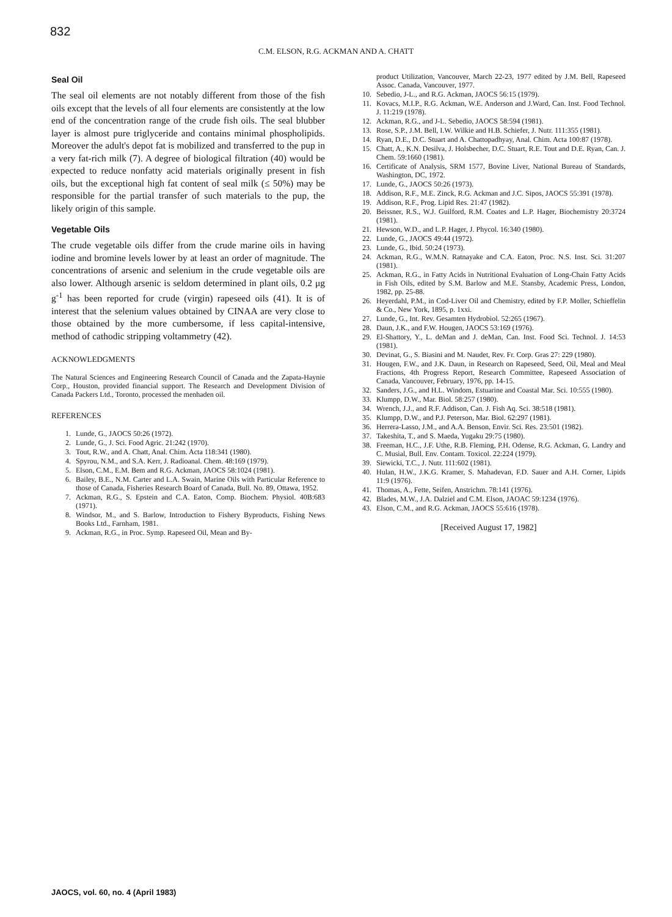832
C.M. ELSON, R.G. ACKMAN AND A. CHATT
Seal Oil
The seal oil elements are not notably different from those of the fish oils except that the levels of all four elements are consistently at the low end of the concentration range of the crude fish oils. The seal blubber layer is almost pure triglyceride and contains minimal phospholipids. Moreover the adult's depot fat is mobilized and transferred to the pup in a very fat-rich milk (7). A degree of biological filtration (40) would be expected to reduce nonfatty acid materials originally present in fish oils, but the exceptional high fat content of seal milk (≤ 50%) may be responsible for the partial transfer of such materials to the pup, the likely origin of this sample.
Vegetable Oils
The crude vegetable oils differ from the crude marine oils in having iodine and bromine levels lower by at least an order of magnitude. The concentrations of arsenic and selenium in the crude vegetable oils are also lower. Although arsenic is seldom determined in plant oils, 0.2 μg g<sup>-1</sup> has been reported for crude (virgin) rapeseed oils (41). It is of interest that the selenium values obtained by CINAA are very close to those obtained by the more cumbersome, if less capital-intensive, method of cathodic stripping voltammetry (42).
ACKNOWLEDGMENTS
The Natural Sciences and Engineering Research Council of Canada and the Zapata-Haynie Corp., Houston, provided financial support. The Research and Development Division of Canada Packers Ltd., Toronto, processed the menhaden oil.
REFERENCES
1. Lunde, G., JAOCS 50:26 (1972).
2. Lunde, G., J. Sci. Food Agric. 21:242 (1970).
3. Tout, R.W., and A. Chatt, Anal. Chim. Acta 118:341 (1980).
4. Spyrou, N.M., and S.A. Kerr, J. Radioanal. Chem. 48:169 (1979).
5. Elson, C.M., E.M. Bem and R.G. Ackman, JAOCS 58:1024 (1981).
6. Bailey, B.E., N.M. Carter and L.A. Swain, Marine Oils with Particular Reference to those of Canada, Fisheries Research Board of Canada, Bull. No. 89, Ottawa, 1952.
7. Ackman, R.G., S. Epstein and C.A. Eaton, Comp. Biochem. Physiol. 40B:683 (1971).
8. Windsor, M., and S. Barlow, Introduction to Fishery Byproducts, Fishing News Books Ltd., Farnham, 1981.
9. Ackman, R.G., in Proc. Symp. Rapeseed Oil, Mean and By-
product Utilization, Vancouver, March 22-23, 1977 edited by J.M. Bell, Rapeseed Assoc. Canada, Vancouver, 1977.
10. Sebedio, J-L., and R.G. Ackman, JAOCS 56:15 (1979).
11. Kovacs, M.I.P., R.G. Ackman, W.E. Anderson and J.Ward, Can. Inst. Food Technol. J. 11:219 (1978).
12. Ackman, R.G., and J-L. Sebedio, JAOCS 58:594 (1981).
13. Rose, S.P., J.M. Bell, I.W. Wilkie and H.B. Schiefer, J. Nutr. 111:355 (1981).
14. Ryan, D.E., D.C. Stuart and A. Chattopadhyay, Anal. Chim. Acta 100:87 (1978).
15. Chatt, A., K.N. Desilva, J. Holsbecher, D.C. Stuart, R.E. Tout and D.E. Ryan, Can. J. Chem. 59:1660 (1981).
16. Certificate of Analysis, SRM 1577, Bovine Liver, National Bureau of Standards, Washington, DC, 1972.
17. Lunde, G., JAOCS 50:26 (1973).
18. Addison, R.F., M.E. Zinck, R.G. Ackman and J.C. Sipos, JAOCS 55:391 (1978).
19. Addison, R.F., Prog. Lipid Res. 21:47 (1982).
20. Beissner, R.S., W.J. Guilford, R.M. Coates and L.P. Hager, Biochemistry 20:3724 (1981).
21. Hewson, W.D., and L.P. Hager, J. Phycol. 16:340 (1980).
22. Lunde, G., JAOCS 49:44 (1972).
23. Lunde, G., Ibid. 50:24 (1973).
24. Ackman, R.G., W.M.N. Ratnayake and C.A. Eaton, Proc. N.S. Inst. Sci. 31:207 (1981).
25. Ackman, R.G., in Fatty Acids in Nutritional Evaluation of Long-Chain Fatty Acids in Fish Oils, edited by S.M. Barlow and M.E. Stansby, Academic Press, London, 1982, pp. 25-88.
26. Heyerdahl, P.M., in Cod-Liver Oil and Chemistry, edited by F.P. Moller, Schieffelin & Co., New York, 1895, p. 1xxi.
27. Lunde, G., Int. Rev. Gesamten Hydrobiol. 52:265 (1967).
28. Daun, J.K., and F.W. Hougen, JAOCS 53:169 (1976).
29. El-Shattory, Y., L. deMan and J. deMan, Can. Inst. Food Sci. Technol. J. 14:53 (1981).
30. Devinat, G., S. Biasini and M. Naudet, Rev. Fr. Corp. Gras 27: 229 (1980).
31. Hougen, F.W., and J.K. Daun, in Research on Rapeseed, Seed, Oil, Meal and Meal Fractions, 4th Progress Report, Research Committee, Rapeseed Association of Canada, Vancouver, February, 1976, pp. 14-15.
32. Sanders, J.G., and H.L. Windom, Estuarine and Coastal Mar. Sci. 10:555 (1980).
33. Klumpp, D.W., Mar. Biol. 58:257 (1980).
34. Wrench, J.J., and R.F. Addison, Can. J. Fish Aq. Sci. 38:518 (1981).
35. Klumpp, D.W., and P.J. Peterson, Mar. Biol. 62:297 (1981).
36. Herrera-Lasso, J.M., and A.A. Benson, Envir. Sci. Res. 23:501 (1982).
37. Takeshita, T., and S. Maeda, Yugaku 29:75 (1980).
38. Freeman, H.C., J.F. Uthe, R.B. Fleming, P.H. Odense, R.G. Ackman, G. Landry and C. Musial, Bull. Env. Contam. Toxicol. 22:224 (1979).
39. Siewicki, T.C., J. Nutr. 111:602 (1981).
40. Hulan, H.W., J.K.G. Kramer, S. Mahadevan, F.D. Sauer and A.H. Corner, Lipids 11:9 (1976).
41. Thomas, A., Fette, Seifen, Anstrichm. 78:141 (1976).
42. Blades, M.W., J.A. Dalziel and C.M. Elson, JAOAC 59:1234 (1976).
43. Elson, C.M., and R.G. Ackman, JAOCS 55:616 (1978).
[Received August 17, 1982]
JAOCS, vol. 60, no. 4 (April 1983)